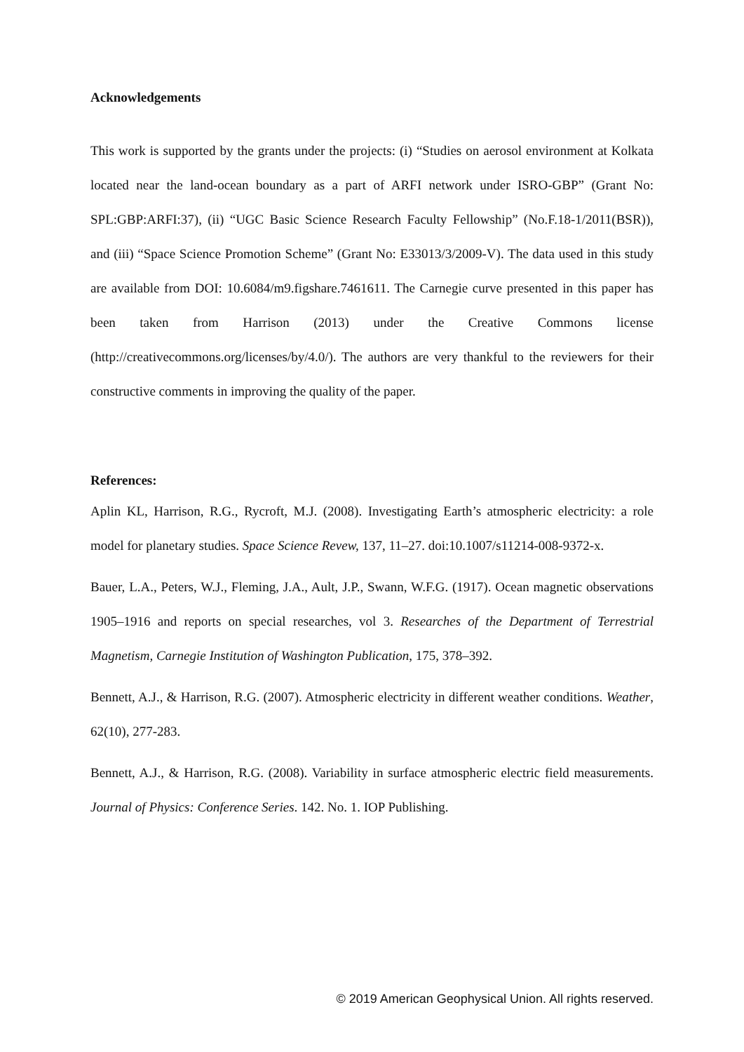Acknowledgements
This work is supported by the grants under the projects: (i) “Studies on aerosol environment at Kolkata located near the land-ocean boundary as a part of ARFI network under ISRO-GBP” (Grant No: SPL:GBP:ARFI:37), (ii) “UGC Basic Science Research Faculty Fellowship” (No.F.18-1/2011(BSR)), and (iii) “Space Science Promotion Scheme” (Grant No: E33013/3/2009-V). The data used in this study are available from DOI: 10.6084/m9.figshare.7461611. The Carnegie curve presented in this paper has been taken from Harrison (2013) under the Creative Commons license (http://creativecommons.org/licenses/by/4.0/). The authors are very thankful to the reviewers for their constructive comments in improving the quality of the paper.
References:
Aplin KL, Harrison, R.G., Rycroft, M.J. (2008). Investigating Earth’s atmospheric electricity: a role model for planetary studies. Space Science Revew, 137, 11–27. doi:10.1007/s11214-008-9372-x.
Bauer, L.A., Peters, W.J., Fleming, J.A., Ault, J.P., Swann, W.F.G. (1917). Ocean magnetic observations 1905–1916 and reports on special researches, vol 3. Researches of the Department of Terrestrial Magnetism, Carnegie Institution of Washington Publication, 175, 378–392.
Bennett, A.J., & Harrison, R.G. (2007). Atmospheric electricity in different weather conditions. Weather, 62(10), 277-283.
Bennett, A.J., & Harrison, R.G. (2008). Variability in surface atmospheric electric field measurements. Journal of Physics: Conference Series. 142. No. 1. IOP Publishing.
© 2019 American Geophysical Union. All rights reserved.